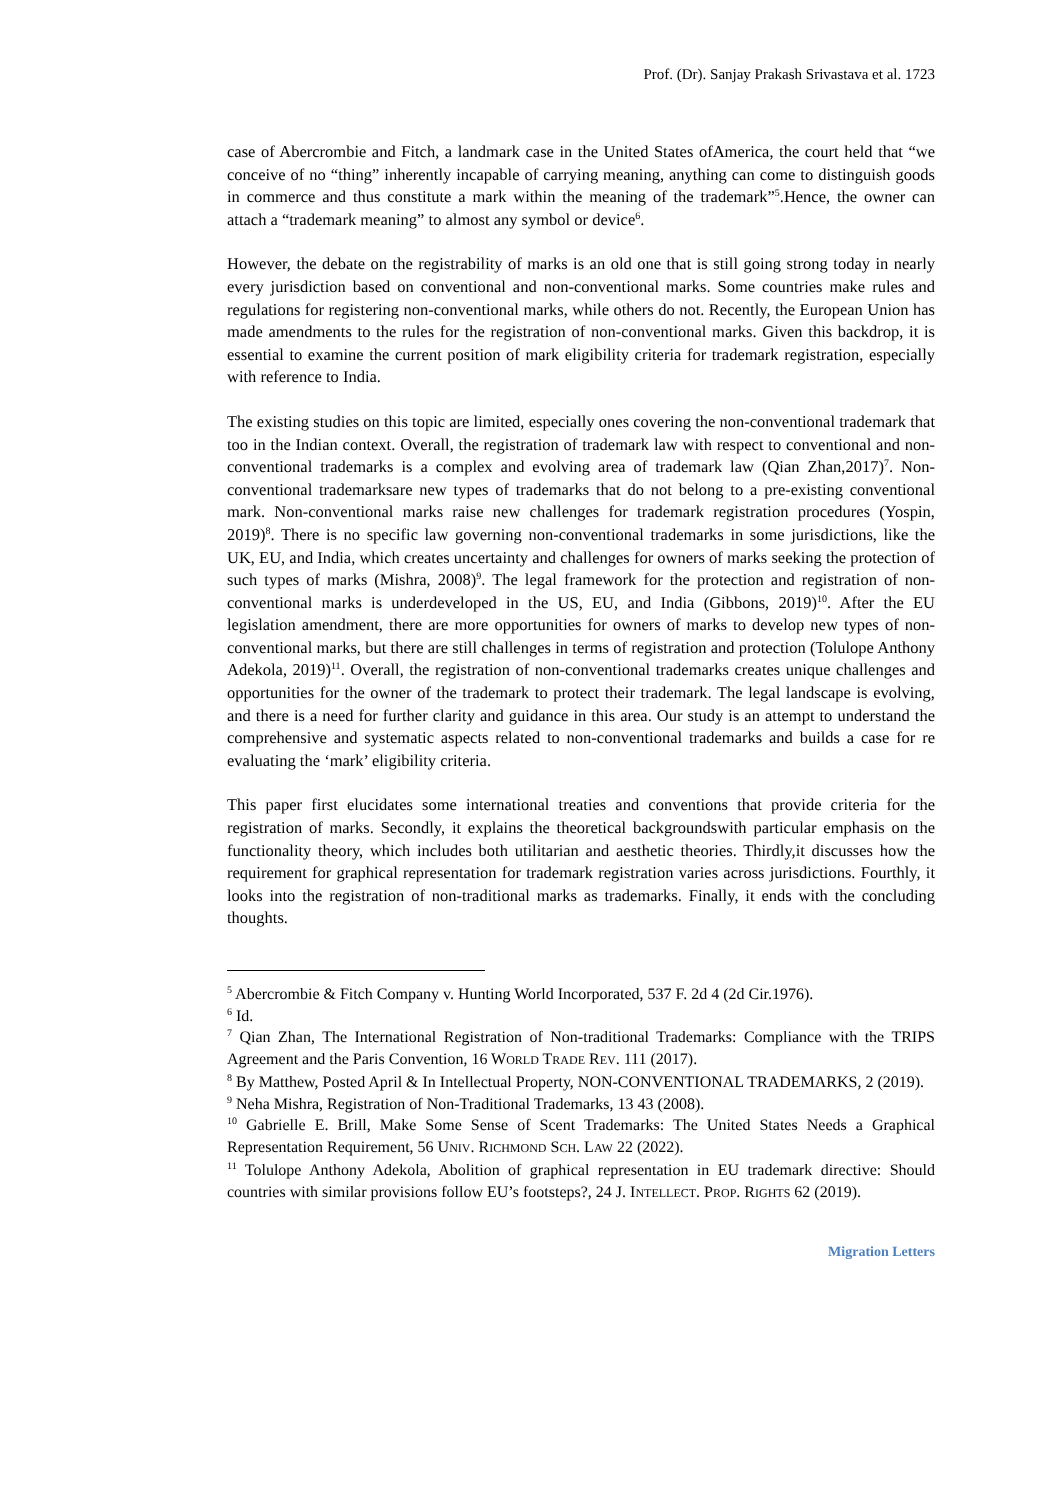Prof. (Dr). Sanjay Prakash Srivastava et al. 1723
case of Abercrombie and Fitch, a landmark case in the United States ofAmerica, the court held that “we conceive of no “thing” inherently incapable of carrying meaning, anything can come to distinguish goods in commerce and thus constitute a mark within the meaning of the trademark”<sup>5</sup>.Hence, the owner can attach a “trademark meaning” to almost any symbol or device<sup>6</sup>.
However, the debate on the registrability of marks is an old one that is still going strong today in nearly every jurisdiction based on conventional and non-conventional marks. Some countries make rules and regulations for registering non-conventional marks, while others do not. Recently, the European Union has made amendments to the rules for the registration of non-conventional marks. Given this backdrop, it is essential to examine the current position of mark eligibility criteria for trademark registration, especially with reference to India.
The existing studies on this topic are limited, especially ones covering the non-conventional trademark that too in the Indian context. Overall, the registration of trademark law with respect to conventional and non-conventional trademarks is a complex and evolving area of trademark law (Qian Zhan,2017)<sup>7</sup>. Non-conventional trademarksare new types of trademarks that do not belong to a pre-existing conventional mark. Non-conventional marks raise new challenges for trademark registration procedures (Yospin, 2019)<sup>8</sup>. There is no specific law governing non-conventional trademarks in some jurisdictions, like the UK, EU, and India, which creates uncertainty and challenges for owners of marks seeking the protection of such types of marks (Mishra, 2008)<sup>9</sup>. The legal framework for the protection and registration of non-conventional marks is underdeveloped in the US, EU, and India (Gibbons, 2019)<sup>10</sup>. After the EU legislation amendment, there are more opportunities for owners of marks to develop new types of non-conventional marks, but there are still challenges in terms of registration and protection (Tolulope Anthony Adekola, 2019)<sup>11</sup>. Overall, the registration of non-conventional trademarks creates unique challenges and opportunities for the owner of the trademark to protect their trademark. The legal landscape is evolving, and there is a need for further clarity and guidance in this area. Our study is an attempt to understand the comprehensive and systematic aspects related to non-conventional trademarks and builds a case for re evaluating the ‘mark’ eligibility criteria.
This paper first elucidates some international treaties and conventions that provide criteria for the registration of marks. Secondly, it explains the theoretical backgroundswith particular emphasis on the functionality theory, which includes both utilitarian and aesthetic theories. Thirdly,it discusses how the requirement for graphical representation for trademark registration varies across jurisdictions. Fourthly, it looks into the registration of non-traditional marks as trademarks. Finally, it ends with the concluding thoughts.
<sup>5</sup> Abercrombie & Fitch Company v. Hunting World Incorporated, 537 F. 2d 4 (2d Cir.1976).
<sup>6</sup> Id.
<sup>7</sup> Qian Zhan, The International Registration of Non-traditional Trademarks: Compliance with the TRIPS Agreement and the Paris Convention, 16 WORLD TRADE REV. 111 (2017).
<sup>8</sup> By Matthew, Posted April & In Intellectual Property, NON-CONVENTIONAL TRADEMARKS, 2 (2019).
<sup>9</sup> Neha Mishra, Registration of Non-Traditional Trademarks, 13 43 (2008).
<sup>10</sup> Gabrielle E. Brill, Make Some Sense of Scent Trademarks: The United States Needs a Graphical Representation Requirement, 56 UNIV. RICHMOND SCH. LAW 22 (2022).
<sup>11</sup> Tolulope Anthony Adekola, Abolition of graphical representation in EU trademark directive: Should countries with similar provisions follow EU’s footsteps?, 24 J. INTELLECT. PROP. RIGHTS 62 (2019).
Migration Letters